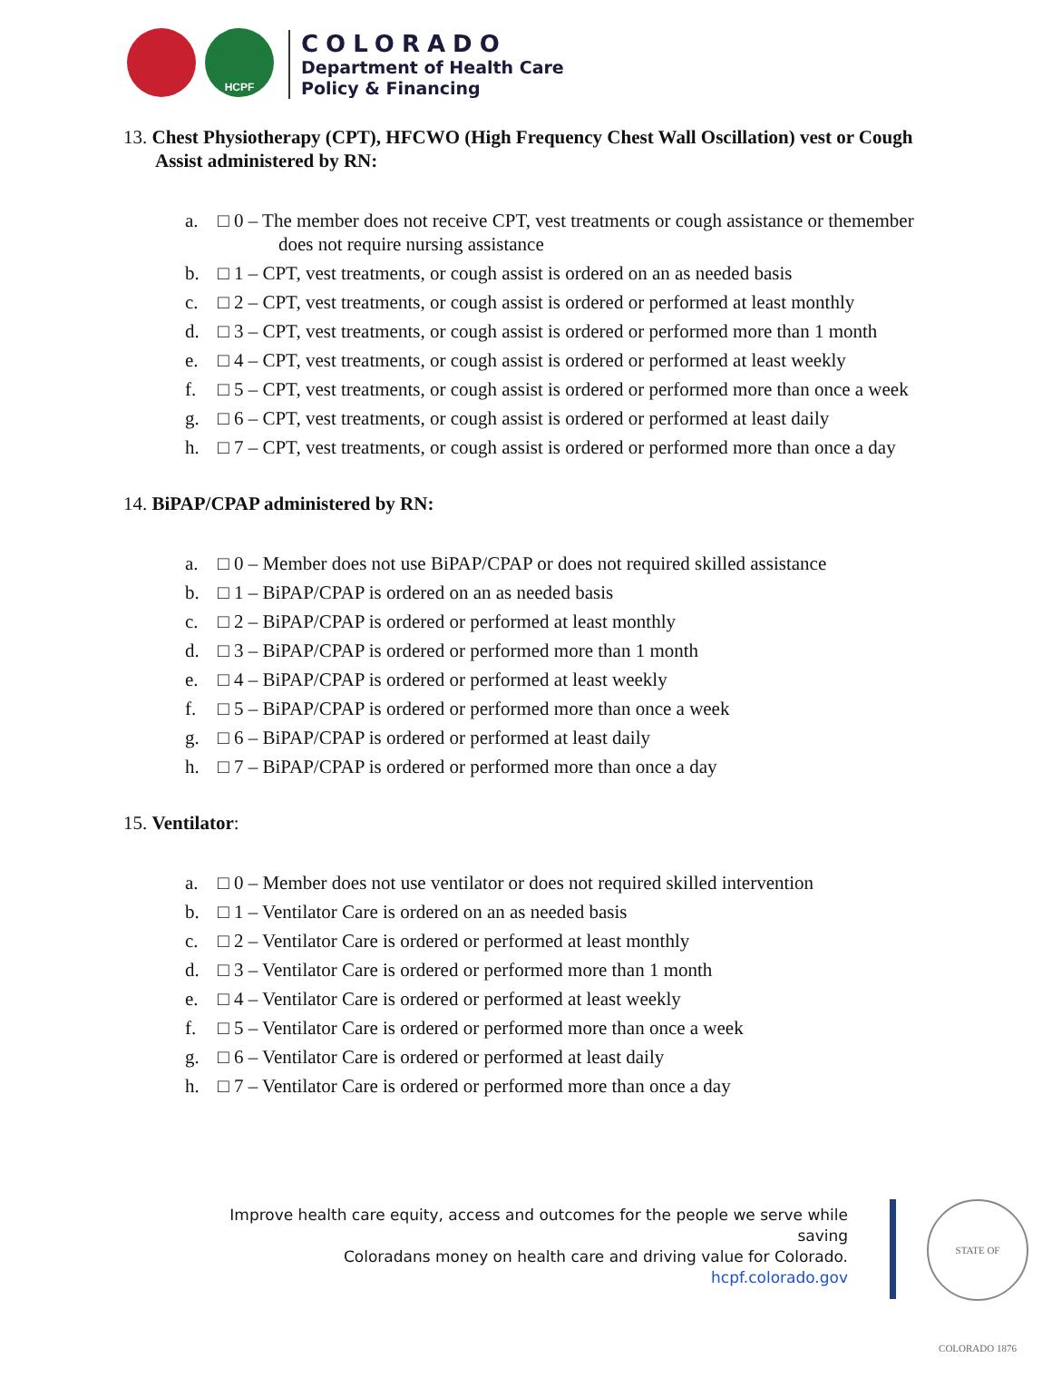HCPF
COLORADO
Department of Health Care
Policy & Financing
13. Chest Physiotherapy (CPT), HFCWO (High Frequency Chest Wall Oscillation) vest or Cough Assist administered by RN:
a. □ 0 – The member does not receive CPT, vest treatments or cough assistance or themember does not require nursing assistance
b. □ 1 – CPT, vest treatments, or cough assist is ordered on an as needed basis
c. □ 2 – CPT, vest treatments, or cough assist is ordered or performed at least monthly
d. □ 3 – CPT, vest treatments, or cough assist is ordered or performed more than 1 month
e. □ 4 – CPT, vest treatments, or cough assist is ordered or performed at least weekly
f. □ 5 – CPT, vest treatments, or cough assist is ordered or performed more than once a week
g. □ 6 – CPT, vest treatments, or cough assist is ordered or performed at least daily
h. □ 7 – CPT, vest treatments, or cough assist is ordered or performed more than once a day
14. BiPAP/CPAP administered by RN:
a. □ 0 – Member does not use BiPAP/CPAP or does not required skilled assistance
b. □ 1 – BiPAP/CPAP is ordered on an as needed basis
c. □ 2 – BiPAP/CPAP is ordered or performed at least monthly
d. □ 3 – BiPAP/CPAP is ordered or performed more than 1 month
e. □ 4 – BiPAP/CPAP is ordered or performed at least weekly
f. □ 5 – BiPAP/CPAP is ordered or performed more than once a week
g. □ 6 – BiPAP/CPAP is ordered or performed at least daily
h. □ 7 – BiPAP/CPAP is ordered or performed more than once a day
15. Ventilator:
a. □ 0 – Member does not use ventilator or does not required skilled intervention
b. □ 1 – Ventilator Care is ordered on an as needed basis
c. □ 2 – Ventilator Care is ordered or performed at least monthly
d. □ 3 – Ventilator Care is ordered or performed more than 1 month
e. □ 4 – Ventilator Care is ordered or performed at least weekly
f. □ 5 – Ventilator Care is ordered or performed more than once a week
g. □ 6 – Ventilator Care is ordered or performed at least daily
h. □ 7 – Ventilator Care is ordered or performed more than once a day
Improve health care equity, access and outcomes for the people we serve while saving
Coloradans money on health care and driving value for Colorado.
hcpf.colorado.gov
STATE OF COLORADO 1876